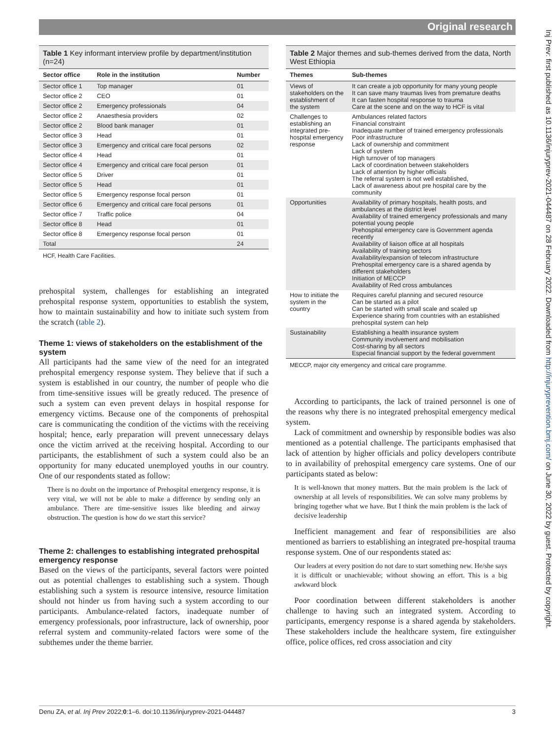Original research
Inj Prev: first published as 10.1136/injuryprev-2021-044487 on 28 February 2022. Downloaded from http://injuryprevention.bmj.com/ on June 30, 2022 by guest. Protected by copyright.
Table 1 Key informant interview profile by department/institution (n=24)
| Sector office | Role in the institution | Number |
| --- | --- | --- |
| Sector office 1 | Top manager | 01 |
| Sector office 2 | CEO | 01 |
| Sector office 2 | Emergency professionals | 04 |
| Sector office 2 | Anaesthesia providers | 02 |
| Sector office 2 | Blood bank manager | 01 |
| Sector office 3 | Head | 01 |
| Sector office 3 | Emergency and critical care focal persons | 02 |
| Sector office 4 | Head | 01 |
| Sector office 4 | Emergency and critical care focal person | 01 |
| Sector office 5 | Driver | 01 |
| Sector office 5 | Head | 01 |
| Sector office 5 | Emergency response focal person | 01 |
| Sector office 6 | Emergency and critical care focal persons | 01 |
| Sector office 7 | Traffic police | 04 |
| Sector office 8 | Head | 01 |
| Sector office 8 | Emergency response focal person | 01 |
| Total | | 24 |
HCF, Health Care Facilities.
prehospital system, challenges for establishing an integrated prehospital response system, opportunities to establish the system, how to maintain sustainability and how to initiate such system from the scratch (table 2).
Theme 1: views of stakeholders on the establishment of the system
All participants had the same view of the need for an integrated prehospital emergency response system. They believe that if such a system is established in our country, the number of people who die from time-sensitive issues will be greatly reduced. The presence of such a system can even prevent delays in hospital response for emergency victims. Because one of the components of prehospital care is communicating the condition of the victims with the receiving hospital; hence, early preparation will prevent unnecessary delays once the victim arrived at the receiving hospital. According to our participants, the establishment of such a system could also be an opportunity for many educated unemployed youths in our country. One of our respondents stated as follow:
There is no doubt on the importance of Prehospital emergency response, it is very vital, we will not be able to make a difference by sending only an ambulance. There are time-sensitive issues like bleeding and airway obstruction. The question is how do we start this service?
Theme 2: challenges to establishing integrated prehospital emergency response
Based on the views of the participants, several factors were pointed out as potential challenges to establishing such a system. Though establishing such a system is resource intensive, resource limitation should not hinder us from having such a system according to our participants. Ambulance-related factors, inadequate number of emergency professionals, poor infrastructure, lack of ownership, poor referral system and community-related factors were some of the subthemes under the theme barrier.
Table 2 Major themes and sub-themes derived from the data, North West Ethiopia
| Themes | Sub-themes |
| --- | --- |
| Views of stakeholders on the establishment of the system | It can create a job opportunity for many young people It can save many traumas lives from premature deaths It can fasten hospital response to trauma Care at the scene and on the way to HCF is vital |
| Challenges to establishing an integrated pre-hospital emergency response | Ambulances related factors Financial constraint Inadequate number of trained emergency professionals Poor infrastructure Lack of ownership and commitment Lack of system High turnover of top managers Lack of coordination between stakeholders Lack of attention by higher officials The referral system is not well established, Lack of awareness about pre hospital care by the community |
| Opportunities | Availability of primary hospitals, health posts, and ambulances at the district level Availability of trained emergency professionals and many potential young people Prehospital emergency care is Government agenda recently Availability of liaison office at all hospitals Availability of training sectors Availability/expansion of telecom infrastructure Prehospital emergency care is a shared agenda by different stakeholders Initiation of MECCP Availability of Red cross ambulances |
| How to initiate the system in the country | Requires careful planning and secured resource Can be started as a pilot Can be started with small scale and scaled up Experience sharing from countries with an established prehospital system can help |
| Sustainability | Establishing a health insurance system Community involvement and mobilisation Cost-sharing by all sectors Especial financial support by the federal government |
MECCP, major city emergency and critical care programme.
According to participants, the lack of trained personnel is one of the reasons why there is no integrated prehospital emergency medical system.
Lack of commitment and ownership by responsible bodies was also mentioned as a potential challenge. The participants emphasised that lack of attention by higher officials and policy developers contribute to in availability of prehospital emergency care systems. One of our participants stated as below:
It is well-known that money matters. But the main problem is the lack of ownership at all levels of responsibilities. We can solve many problems by bringing together what we have. But I think the main problem is the lack of decisive leadership
Inefficient management and fear of responsibilities are also mentioned as barriers to establishing an integrated pre-hospital trauma response system. One of our respondents stated as:
Our leaders at every position do not dare to start something new. He/she says it is difficult or unachievable; without showing an effort. This is a big awkward block
Poor coordination between different stakeholders is another challenge to having such an integrated system. According to participants, emergency response is a shared agenda by stakeholders. These stakeholders include the healthcare system, fire extinguisher office, police offices, red cross association and city
Denu ZA, et al. Inj Prev 2022;0:1–6. doi:10.1136/injuryprev-2021-044487 3